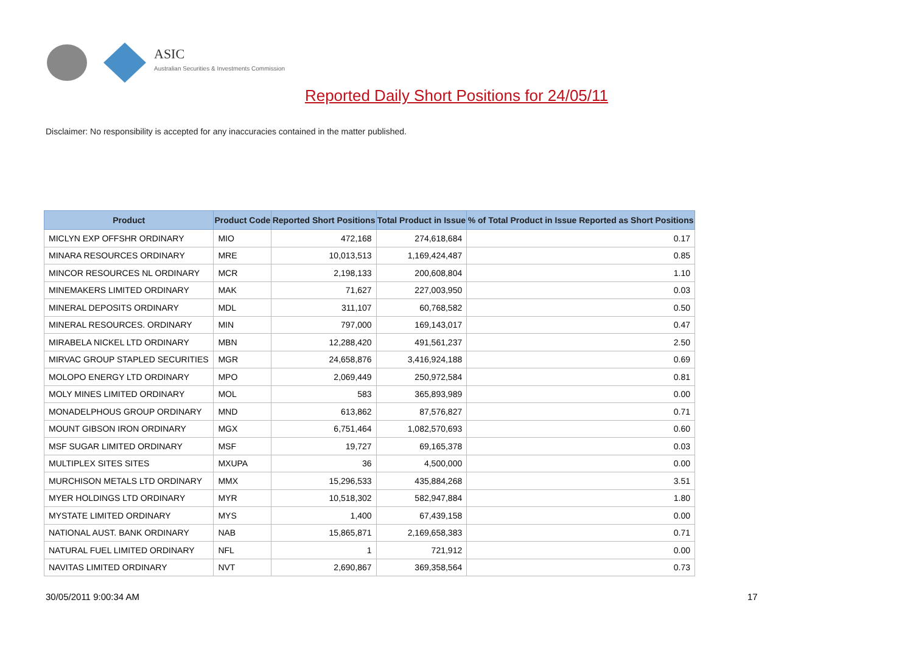ASIC
Australian Securities & Investments Commission
Reported Daily Short Positions for 24/05/11
Disclaimer: No responsibility is accepted for any inaccuracies contained in the matter published.
| Product | Product Code | Reported Short Positions | Total Product in Issue | % of Total Product in Issue Reported as Short Positions |
| --- | --- | --- | --- | --- |
| MICLYN EXP OFFSHR ORDINARY | MIO | 472,168 | 274,618,684 | 0.17 |
| MINARA RESOURCES ORDINARY | MRE | 10,013,513 | 1,169,424,487 | 0.85 |
| MINCOR RESOURCES NL ORDINARY | MCR | 2,198,133 | 200,608,804 | 1.10 |
| MINEMAKERS LIMITED ORDINARY | MAK | 71,627 | 227,003,950 | 0.03 |
| MINERAL DEPOSITS ORDINARY | MDL | 311,107 | 60,768,582 | 0.50 |
| MINERAL RESOURCES. ORDINARY | MIN | 797,000 | 169,143,017 | 0.47 |
| MIRABELA NICKEL LTD ORDINARY | MBN | 12,288,420 | 491,561,237 | 2.50 |
| MIRVAC GROUP STAPLED SECURITIES | MGR | 24,658,876 | 3,416,924,188 | 0.69 |
| MOLOPO ENERGY LTD ORDINARY | MPO | 2,069,449 | 250,972,584 | 0.81 |
| MOLY MINES LIMITED ORDINARY | MOL | 583 | 365,893,989 | 0.00 |
| MONADELPHOUS GROUP ORDINARY | MND | 613,862 | 87,576,827 | 0.71 |
| MOUNT GIBSON IRON ORDINARY | MGX | 6,751,464 | 1,082,570,693 | 0.60 |
| MSF SUGAR LIMITED ORDINARY | MSF | 19,727 | 69,165,378 | 0.03 |
| MULTIPLEX SITES SITES | MXUPA | 36 | 4,500,000 | 0.00 |
| MURCHISON METALS LTD ORDINARY | MMX | 15,296,533 | 435,884,268 | 3.51 |
| MYER HOLDINGS LTD ORDINARY | MYR | 10,518,302 | 582,947,884 | 1.80 |
| MYSTATE LIMITED ORDINARY | MYS | 1,400 | 67,439,158 | 0.00 |
| NATIONAL AUST. BANK ORDINARY | NAB | 15,865,871 | 2,169,658,383 | 0.71 |
| NATURAL FUEL LIMITED ORDINARY | NFL | 1 | 721,912 | 0.00 |
| NAVITAS LIMITED ORDINARY | NVT | 2,690,867 | 369,358,564 | 0.73 |
30/05/2011 9:00:34 AM 17